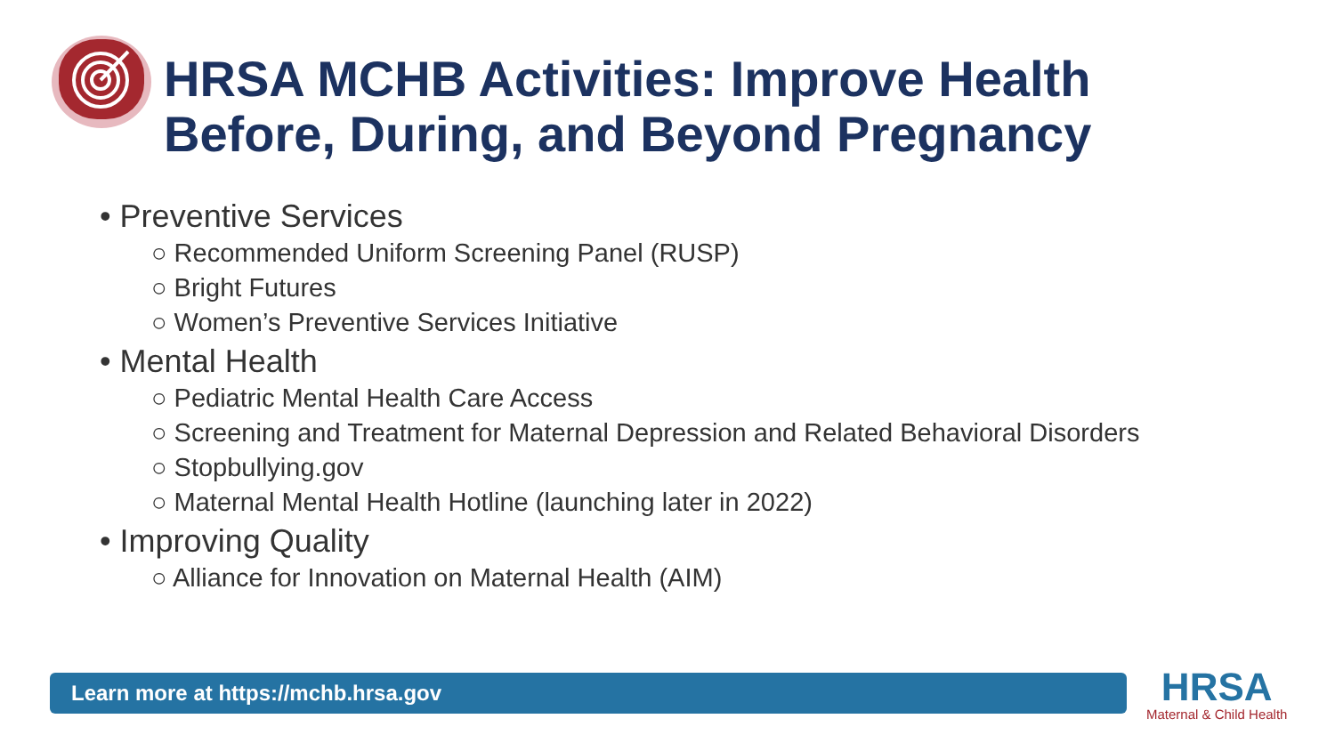HRSA MCHB Activities: Improve Health
Before, During, and Beyond Pregnancy
• Preventive Services
○ Recommended Uniform Screening Panel (RUSP)
○ Bright Futures
○ Women’s Preventive Services Initiative
• Mental Health
○ Pediatric Mental Health Care Access
○ Screening and Treatment for Maternal Depression and Related Behavioral Disorders
○ Stopbullying.gov
○ Maternal Mental Health Hotline (launching later in 2022)
• Improving Quality
○ Alliance for Innovation on Maternal Health (AIM)
Learn more at https://mchb.hrsa.gov
HRSA
Maternal & Child Health